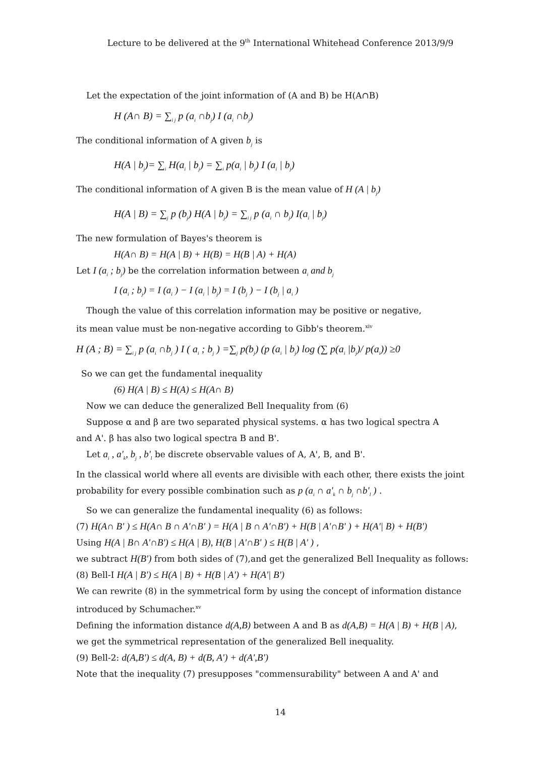Lecture to be delivered at the 9<sup>th</sup> International Whitehead Conference 2013/9/9
Let the expectation of the joint information of (A and B) be H(A∩B)
H (A∩ B) = ∑<sub>i j</sub> p (a<sub>i</sub> ∩b<sub>j</sub>) I (a<sub>i</sub> ∩b<sub>j</sub>)
The conditional information of A given b<sub>j</sub> is
H(A | b<sub>j</sub>)= ∑<sub>i</sub> H(a<sub>i</sub> | b<sub>j</sub>) = ∑<sub>i</sub> p(a<sub>i</sub> | b<sub>j</sub>) I (a<sub>i</sub> | b<sub>j</sub>)
The conditional information of A given B is the mean value of H (A | b<sub>j</sub>)
H(A | B) = ∑<sub>j</sub> p (b<sub>j</sub>) H(A | b<sub>j</sub>) = ∑<sub>i j</sub> p (a<sub>i</sub> ∩ b<sub>j</sub>) I(a<sub>i</sub> | b<sub>j</sub>)
The new formulation of Bayes's theorem is
H(A∩ B) = H(A | B) + H(B) = H(B | A) + H(A)
Let I (a<sub>i</sub> ; b<sub>j</sub>) be the correlation information between a<sub>i</sub> and b<sub>j</sub>
I (a<sub>i</sub> ; b<sub>j</sub>) = I (a<sub>i</sub> ) − I (a<sub>i</sub> | b<sub>j</sub>) = I (b<sub>j</sub> ) − I (b<sub>j</sub> | a<sub>i</sub> )
Though the value of this correlation information may be positive or negative,
its mean value must be non-negative according to Gibb's theorem.<sup>xiv</sup>
H (A ; B) = ∑<sub>i j</sub> p (a<sub>i</sub> ∩b<sub>j</sub> ) I ( a<sub>i</sub> ; b<sub>j</sub> ) =∑<sub>j</sub> p(b<sub>j</sub>) (p (a<sub>i</sub> | b<sub>j</sub>) log (∑ p(a<sub>i</sub> |b<sub>j</sub>)/ p(a<sub>i</sub>)) ≥0
So we can get the fundamental inequality
(6) H(A | B) ≤ H(A) ≤ H(A∩ B)
Now we can deduce the generalized Bell Inequality from (6)
Suppose α and β are two separated physical systems. α has two logical spectra A
and A'. β has also two logical spectra B and B'.
Let a<sub>i</sub> , a'<sub>k</sub>, b<sub>j</sub> , b'<sub>l</sub> be discrete observable values of A, A', B, and B'.
In the classical world where all events are divisible with each other, there exists the joint probability for every possible combination such as p (a<sub>i</sub> ∩ a'<sub>k</sub> ∩ b<sub>j</sub> ∩b'<sub>l</sub> ) .
So we can generalize the fundamental inequality (6) as follows:
(7) H(A∩ B' ) ≤ H(A∩ B ∩ A'∩B' ) = H(A | B ∩ A'∩B') + H(B | A'∩B' ) + H(A'| B) + H(B')
Using H(A | B∩ A'∩B') ≤ H(A | B), H(B | A'∩B' ) ≤ H(B | A' ) ,
we subtract H(B') from both sides of (7),and get the generalized Bell Inequality as follows:
(8) Bell-I H(A | B') ≤ H(A | B) + H(B | A') + H(A'| B')
We can rewrite (8) in the symmetrical form by using the concept of information distance introduced by Schumacher.<sup>xv</sup>
Defining the information distance d(A,B) between A and B as d(A,B) = H(A | B) + H(B | A), we get the symmetrical representation of the generalized Bell inequality.
(9) Bell-2: d(A,B') ≤ d(A, B) + d(B, A') + d(A',B')
Note that the inequality (7) presupposes "commensurability" between A and A' and
14